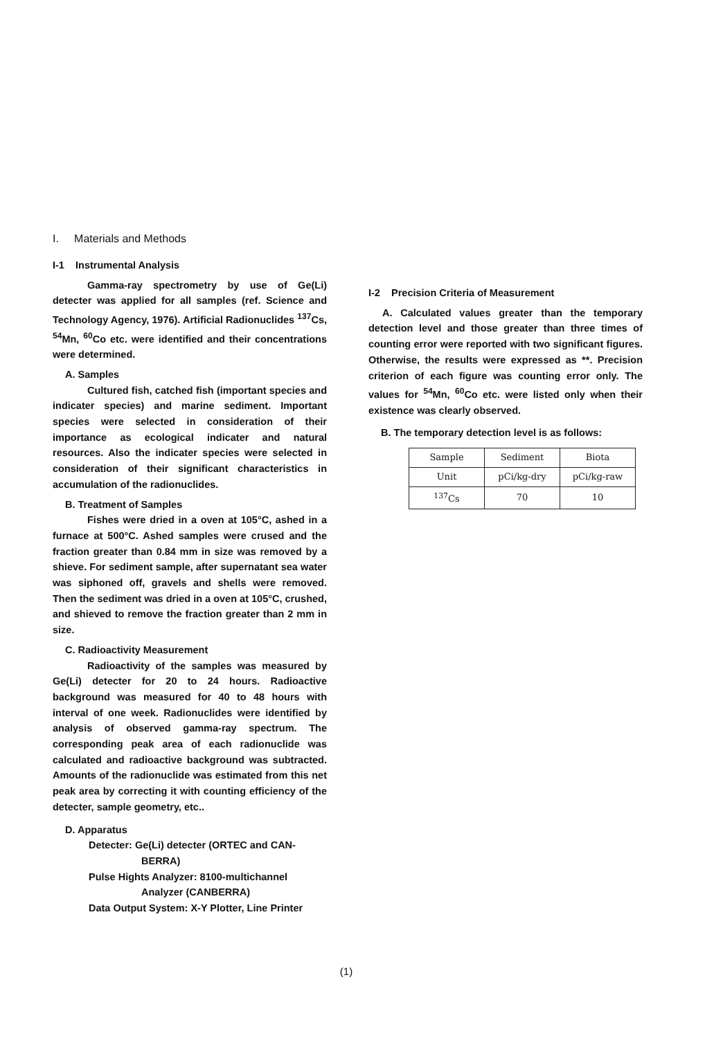I. Materials and Methods
I-1 Instrumental Analysis
Gamma-ray spectrometry by use of Ge(Li) detecter was applied for all samples (ref. Science and Technology Agency, 1976). Artificial Radionuclides <sup>137</sup>Cs, <sup>54</sup>Mn, <sup>60</sup>Co etc. were identified and their concentrations were determined.
A. Samples
Cultured fish, catched fish (important species and indicater species) and marine sediment. Important species were selected in consideration of their importance as ecological indicater and natural resources. Also the indicater species were selected in consideration of their significant characteristics in accumulation of the radionuclides.
B. Treatment of Samples
Fishes were dried in a oven at 105°C, ashed in a furnace at 500°C. Ashed samples were crused and the fraction greater than 0.84 mm in size was removed by a shieve. For sediment sample, after supernatant sea water was siphoned off, gravels and shells were removed. Then the sediment was dried in a oven at 105°C, crushed, and shieved to remove the fraction greater than 2 mm in size.
C. Radioactivity Measurement
Radioactivity of the samples was measured by Ge(Li) detecter for 20 to 24 hours. Radioactive background was measured for 40 to 48 hours with interval of one week. Radionuclides were identified by analysis of observed gamma-ray spectrum. The corresponding peak area of each radionuclide was calculated and radioactive background was subtracted. Amounts of the radionuclide was estimated from this net peak area by correcting it with counting efficiency of the detecter, sample geometry, etc..
D. Apparatus
Detecter: Ge(Li) detecter (ORTEC and CAN-
BERRA)
Pulse Hights Analyzer: 8100-multichannel
Analyzer (CANBERRA)
Data Output System: X-Y Plotter, Line Printer
I-2 Precision Criteria of Measurement
A. Calculated values greater than the temporary detection level and those greater than three times of counting error were reported with two significant figures. Otherwise, the results were expressed as **. Precision criterion of each figure was counting error only. The values for <sup>54</sup>Mn, <sup>60</sup>Co etc. were listed only when their existence was clearly observed.
B. The temporary detection level is as follows:
| Sample | Sediment | Biota |
| Unit | pCi/kg-dry | pCi/kg-raw |
| <sup>137</sup>Cs | 70 | 10 |
(1)